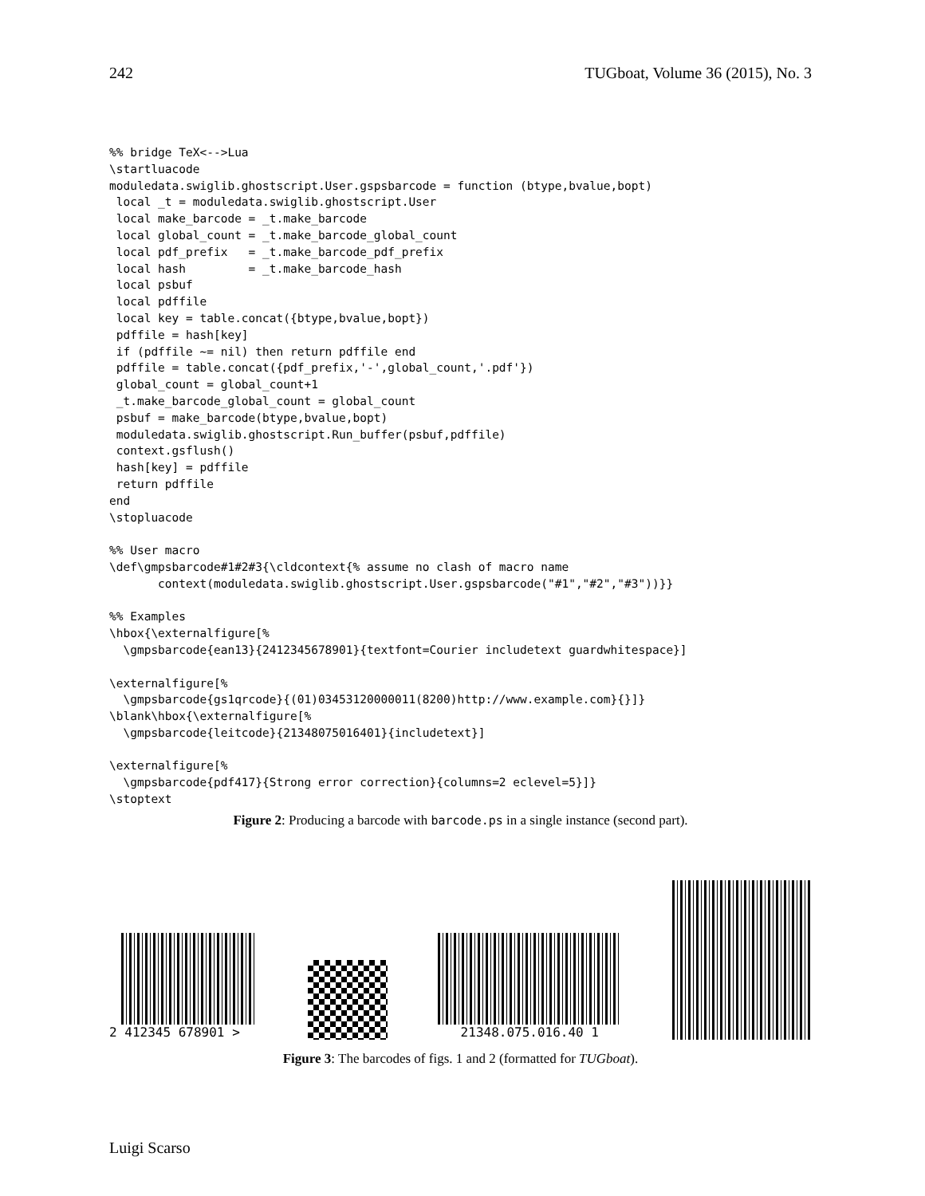242 TUGboat, Volume 36 (2015), No. 3
%% bridge TeX<-->Lua
\startluacode
moduledata.swiglib.ghostscript.User.gspsbarcode = function (btype,bvalue,bopt)
 local _t = moduledata.swiglib.ghostscript.User
 local make_barcode = _t.make_barcode
 local global_count = _t.make_barcode_global_count
 local pdf_prefix   = _t.make_barcode_pdf_prefix
 local hash         = _t.make_barcode_hash
 local psbuf
 local pdffile
 local key = table.concat({btype,bvalue,bopt})
 pdffile = hash[key]
 if (pdffile ~= nil) then return pdffile end
 pdffile = table.concat({pdf_prefix,'-',global_count,'.pdf'})
 global_count = global_count+1
 _t.make_barcode_global_count = global_count
 psbuf = make_barcode(btype,bvalue,bopt)
 moduledata.swiglib.ghostscript.Run_buffer(psbuf,pdffile)
 context.gsflush()
 hash[key] = pdffile
 return pdffile
end
\stopluacode

%% User macro
\def\gmpsbarcode#1#2#3{\cldcontext{% assume no clash of macro name
       context(moduledata.swiglib.ghostscript.User.gspsbarcode("#1","#2","#3"))}}

%% Examples
\hbox{\externalfigure[%
  \gmpsbarcode{ean13}{2412345678901}{textfont=Courier includetext guardwhitespace}]

\externalfigure[%
  \gmpsbarcode{gs1qrcode}{(01)03453120000011(8200)http://www.example.com}{}]}
\blank\hbox{\externalfigure[%
  \gmpsbarcode{leitcode}{21348075016401}{includetext}]

\externalfigure[%
  \gmpsbarcode{pdf417}{Strong error correction}{columns=2 eclevel=5}]}
\stoptext
Figure 2: Producing a barcode with barcode.ps in a single instance (second part).
2 412345 678901 >
21348.075.016.40 1
Figure 3: The barcodes of figs. 1 and 2 (formatted for TUGboat).
Luigi Scarso